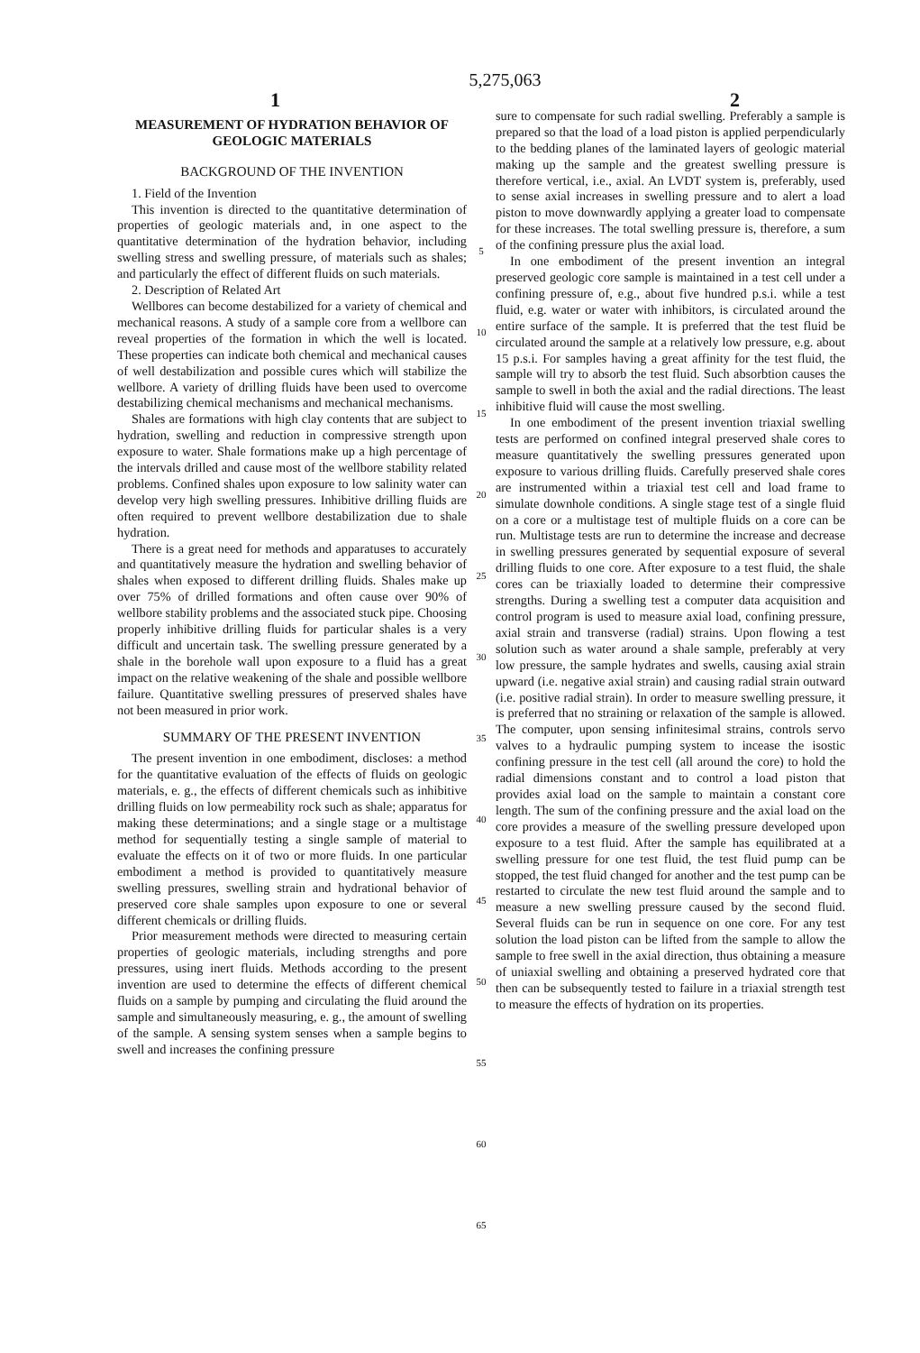1 5,275,063 2
MEASUREMENT OF HYDRATION BEHAVIOR OF GEOLOGIC MATERIALS
BACKGROUND OF THE INVENTION
1. Field of the Invention
This invention is directed to the quantitative determination of properties of geologic materials and, in one aspect to the quantitative determination of the hydration behavior, including swelling stress and swelling pressure, of materials such as shales; and particularly the effect of different fluids on such materials.
2. Description of Related Art
Wellbores can become destabilized for a variety of chemical and mechanical reasons. A study of a sample core from a wellbore can reveal properties of the formation in which the well is located. These properties can indicate both chemical and mechanical causes of well destabilization and possible cures which will stabilize the wellbore. A variety of drilling fluids have been used to overcome destabilizing chemical mechanisms and mechanical mechanisms.
Shales are formations with high clay contents that are subject to hydration, swelling and reduction in compressive strength upon exposure to water. Shale formations make up a high percentage of the intervals drilled and cause most of the wellbore stability related problems. Confined shales upon exposure to low salinity water can develop very high swelling pressures. Inhibitive drilling fluids are often required to prevent wellbore destabilization due to shale hydration.
There is a great need for methods and apparatuses to accurately and quantitatively measure the hydration and swelling behavior of shales when exposed to different drilling fluids. Shales make up over 75% of drilled formations and often cause over 90% of wellbore stability problems and the associated stuck pipe. Choosing properly inhibitive drilling fluids for particular shales is a very difficult and uncertain task. The swelling pressure generated by a shale in the borehole wall upon exposure to a fluid has a great impact on the relative weakening of the shale and possible wellbore failure. Quantitative swelling pressures of preserved shales have not been measured in prior work.
SUMMARY OF THE PRESENT INVENTION
The present invention in one embodiment, discloses: a method for the quantitative evaluation of the effects of fluids on geologic materials, e. g., the effects of different chemicals such as inhibitive drilling fluids on low permeability rock such as shale; apparatus for making these determinations; and a single stage or a multistage method for sequentially testing a single sample of material to evaluate the effects on it of two or more fluids. In one particular embodiment a method is provided to quantitatively measure swelling pressures, swelling strain and hydrational behavior of preserved core shale samples upon exposure to one or several different chemicals or drilling fluids.
Prior measurement methods were directed to measuring certain properties of geologic materials, including strengths and pore pressures, using inert fluids. Methods according to the present invention are used to determine the effects of different chemical fluids on a sample by pumping and circulating the fluid around the sample and simultaneously measuring, e. g., the amount of swelling of the sample. A sensing system senses when a sample begins to swell and increases the confining pressure
5
10
15
20
25
30
35
40
45
50
55
60
65
sure to compensate for such radial swelling. Preferably a sample is prepared so that the load of a load piston is applied perpendicularly to the bedding planes of the laminated layers of geologic material making up the sample and the greatest swelling pressure is therefore vertical, i.e., axial. An LVDT system is, preferably, used to sense axial increases in swelling pressure and to alert a load piston to move downwardly applying a greater load to compensate for these increases. The total swelling pressure is, therefore, a sum of the confining pressure plus the axial load.
In one embodiment of the present invention an integral preserved geologic core sample is maintained in a test cell under a confining pressure of, e.g., about five hundred p.s.i. while a test fluid, e.g. water or water with inhibitors, is circulated around the entire surface of the sample. It is preferred that the test fluid be circulated around the sample at a relatively low pressure, e.g. about 15 p.s.i. For samples having a great affinity for the test fluid, the sample will try to absorb the test fluid. Such absorbtion causes the sample to swell in both the axial and the radial directions. The least inhibitive fluid will cause the most swelling.
In one embodiment of the present invention triaxial swelling tests are performed on confined integral preserved shale cores to measure quantitatively the swelling pressures generated upon exposure to various drilling fluids. Carefully preserved shale cores are instrumented within a triaxial test cell and load frame to simulate downhole conditions. A single stage test of a single fluid on a core or a multistage test of multiple fluids on a core can be run. Multistage tests are run to determine the increase and decrease in swelling pressures generated by sequential exposure of several drilling fluids to one core. After exposure to a test fluid, the shale cores can be triaxially loaded to determine their compressive strengths. During a swelling test a computer data acquisition and control program is used to measure axial load, confining pressure, axial strain and transverse (radial) strains. Upon flowing a test solution such as water around a shale sample, preferably at very low pressure, the sample hydrates and swells, causing axial strain upward (i.e. negative axial strain) and causing radial strain outward (i.e. positive radial strain). In order to measure swelling pressure, it is preferred that no straining or relaxation of the sample is allowed. The computer, upon sensing infinitesimal strains, controls servo valves to a hydraulic pumping system to incease the isostic confining pressure in the test cell (all around the core) to hold the radial dimensions constant and to control a load piston that provides axial load on the sample to maintain a constant core length. The sum of the confining pressure and the axial load on the core provides a measure of the swelling pressure developed upon exposure to a test fluid. After the sample has equilibrated at a swelling pressure for one test fluid, the test fluid pump can be stopped, the test fluid changed for another and the test pump can be restarted to circulate the new test fluid around the sample and to measure a new swelling pressure caused by the second fluid. Several fluids can be run in sequence on one core. For any test solution the load piston can be lifted from the sample to allow the sample to free swell in the axial direction, thus obtaining a measure of uniaxial swelling and obtaining a preserved hydrated core that then can be subsequently tested to failure in a triaxial strength test to measure the effects of hydration on its properties.